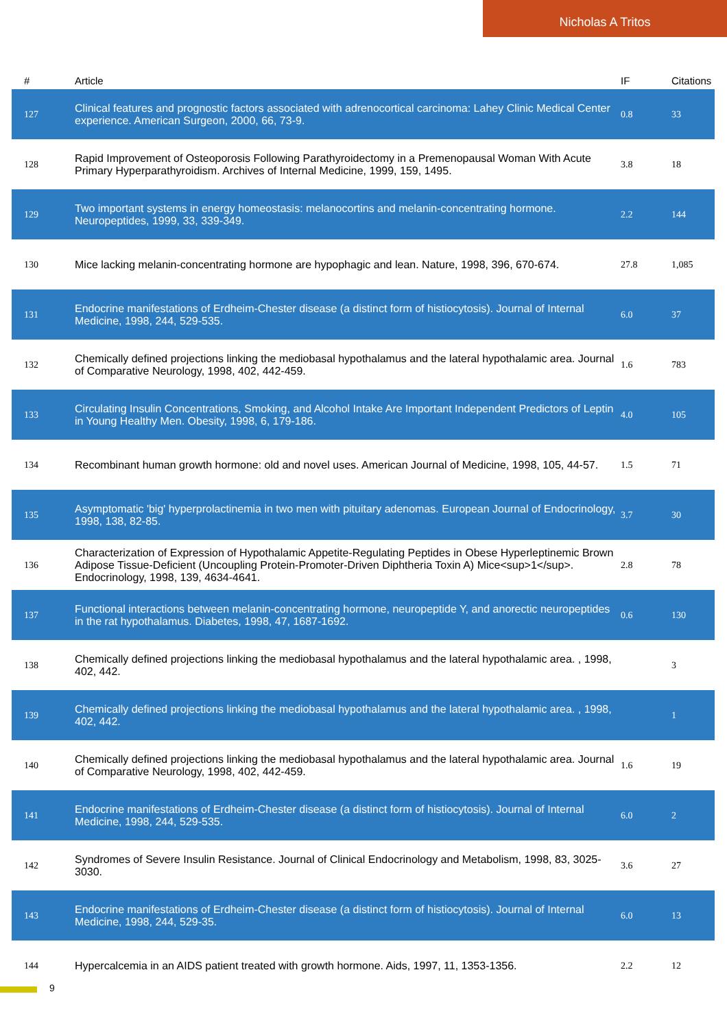Nicholas A Tritos
| # | Article | IF | Citations |
| --- | --- | --- | --- |
| 127 | Clinical features and prognostic factors associated with adrenocortical carcinoma: Lahey Clinic Medical Center experience. American Surgeon, 2000, 66, 73-9. | 0.8 | 33 |
| 128 | Rapid Improvement of Osteoporosis Following Parathyroidectomy in a Premenopausal Woman With Acute Primary Hyperparathyroidism. Archives of Internal Medicine, 1999, 159, 1495. | 3.8 | 18 |
| 129 | Two important systems in energy homeostasis: melanocortins and melanin-concentrating hormone. Neuropeptides, 1999, 33, 339-349. | 2.2 | 144 |
| 130 | Mice lacking melanin-concentrating hormone are hypophagic and lean. Nature, 1998, 396, 670-674. | 27.8 | 1,085 |
| 131 | Endocrine manifestations of Erdheim-Chester disease (a distinct form of histiocytosis). Journal of Internal Medicine, 1998, 244, 529-535. | 6.0 | 37 |
| 132 | Chemically defined projections linking the mediobasal hypothalamus and the lateral hypothalamic area. Journal of Comparative Neurology, 1998, 402, 442-459. | 1.6 | 783 |
| 133 | Circulating Insulin Concentrations, Smoking, and Alcohol Intake Are Important Independent Predictors of Leptin in Young Healthy Men. Obesity, 1998, 6, 179-186. | 4.0 | 105 |
| 134 | Recombinant human growth hormone: old and novel uses. American Journal of Medicine, 1998, 105, 44-57. | 1.5 | 71 |
| 135 | Asymptomatic 'big' hyperprolactinemia in two men with pituitary adenomas. European Journal of Endocrinology, 1998, 138, 82-85. | 3.7 | 30 |
| 136 | Characterization of Expression of Hypothalamic Appetite-Regulating Peptides in Obese Hyperleptinemic Brown Adipose Tissue-Deficient (Uncoupling Protein-Promoter-Driven Diphtheria Toxin A) Mice<sup>1</sup>. Endocrinology, 1998, 139, 4634-4641. | 2.8 | 78 |
| 137 | Functional interactions between melanin-concentrating hormone, neuropeptide Y, and anorectic neuropeptides in the rat hypothalamus. Diabetes, 1998, 47, 1687-1692. | 0.6 | 130 |
| 138 | Chemically defined projections linking the mediobasal hypothalamus and the lateral hypothalamic area. , 1998, 402, 442. | | 3 |
| 139 | Chemically defined projections linking the mediobasal hypothalamus and the lateral hypothalamic area. , 1998, 402, 442. | | 1 |
| 140 | Chemically defined projections linking the mediobasal hypothalamus and the lateral hypothalamic area. Journal of Comparative Neurology, 1998, 402, 442-459. | 1.6 | 19 |
| 141 | Endocrine manifestations of Erdheim-Chester disease (a distinct form of histiocytosis). Journal of Internal Medicine, 1998, 244, 529-535. | 6.0 | 2 |
| 142 | Syndromes of Severe Insulin Resistance. Journal of Clinical Endocrinology and Metabolism, 1998, 83, 3025-3030. | 3.6 | 27 |
| 143 | Endocrine manifestations of Erdheim-Chester disease (a distinct form of histiocytosis). Journal of Internal Medicine, 1998, 244, 529-35. | 6.0 | 13 |
| 144 | Hypercalcemia in an AIDS patient treated with growth hormone. Aids, 1997, 11, 1353-1356. | 2.2 | 12 |
9